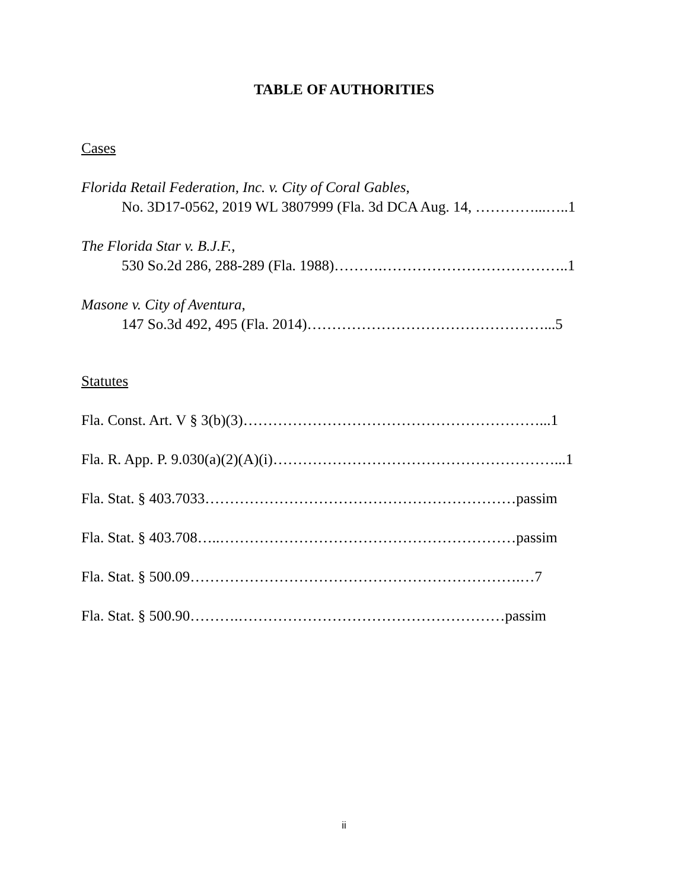TABLE OF AUTHORITIES
Cases
Florida Retail Federation, Inc. v. City of Coral Gables,
No. 3D17-0562, 2019 WL 3807999 (Fla. 3d DCA Aug. 14, …………...…..1
The Florida Star v. B.J.F.,
530 So.2d 286, 288-289 (Fla. 1988)……….………………………………..1
Masone v. City of Aventura,
147 So.3d 492, 495 (Fla. 2014)…………………………………………...5
Statutes
Fla. Const. Art. V § 3(b)(3)……………………………………………………...1
Fla. R. App. P. 9.030(a)(2)(A)(i)…………………………………………………...1
Fla. Stat. § 403.7033………………………………………………………passim
Fla. Stat. § 403.708…..……………………………………………………passim
Fla. Stat. § 500.09………………………………………………………….…7
Fla. Stat. § 500.90……….………………………………………………passim
ii